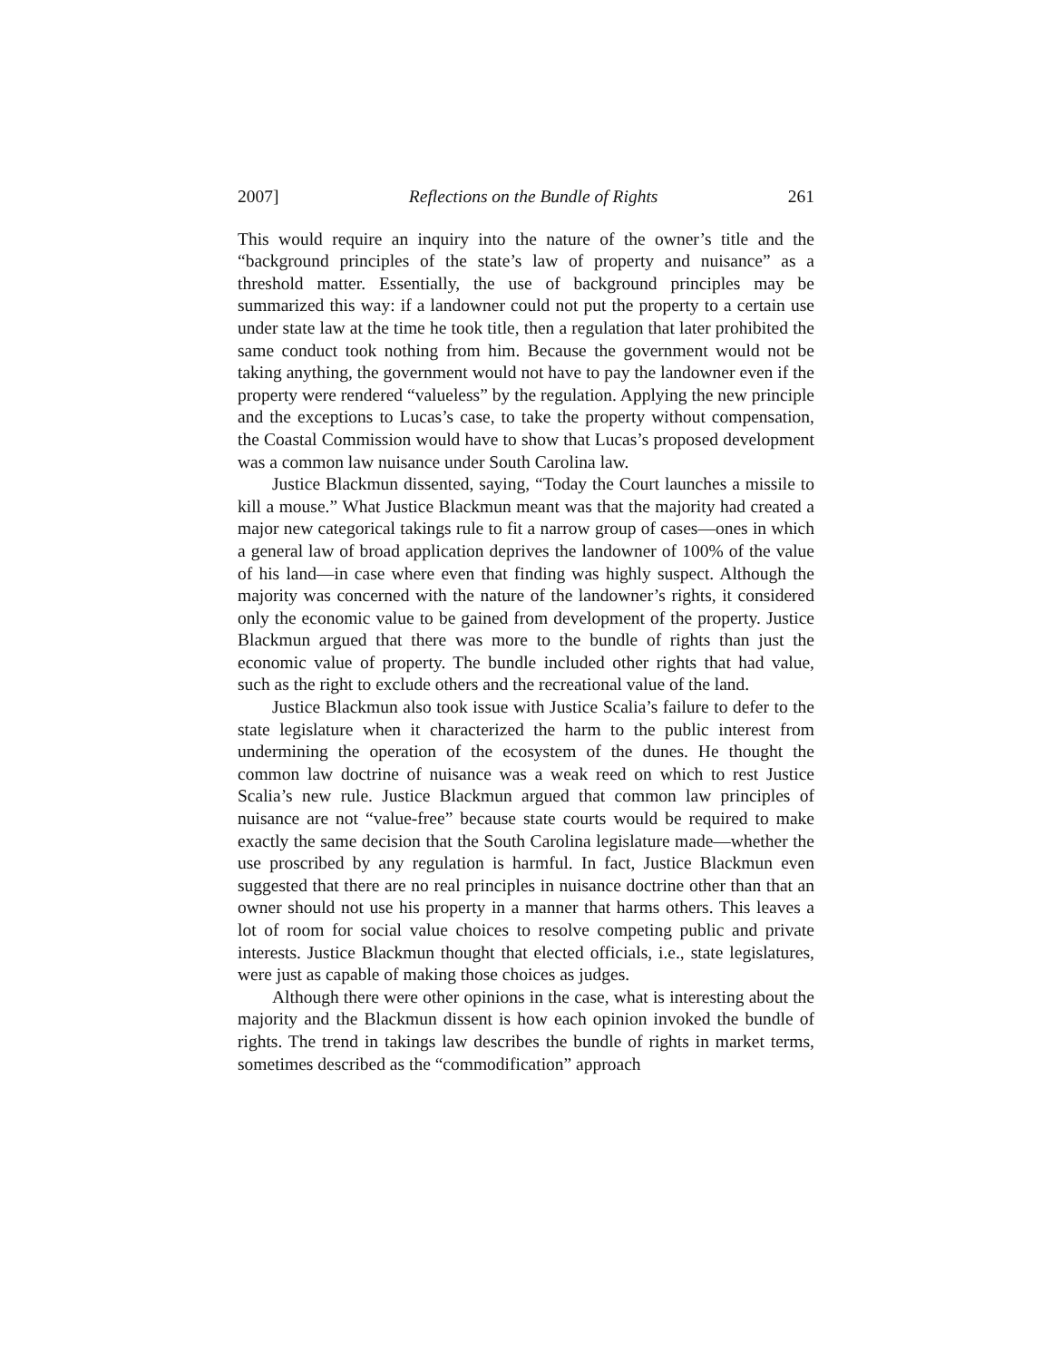2007] Reflections on the Bundle of Rights 261
This would require an inquiry into the nature of the owner’s title and the “background principles of the state’s law of property and nuisance” as a threshold matter. Essentially, the use of background principles may be summarized this way: if a landowner could not put the property to a certain use under state law at the time he took title, then a regulation that later prohibited the same conduct took nothing from him. Because the government would not be taking anything, the government would not have to pay the landowner even if the property were rendered “valueless” by the regulation. Applying the new principle and the exceptions to Lucas’s case, to take the property without compensation, the Coastal Commission would have to show that Lucas’s proposed development was a common law nuisance under South Carolina law.
Justice Blackmun dissented, saying, “Today the Court launches a missile to kill a mouse.” What Justice Blackmun meant was that the majority had created a major new categorical takings rule to fit a narrow group of cases—ones in which a general law of broad application deprives the landowner of 100% of the value of his land—in case where even that finding was highly suspect. Although the majority was concerned with the nature of the landowner’s rights, it considered only the economic value to be gained from development of the property. Justice Blackmun argued that there was more to the bundle of rights than just the economic value of property. The bundle included other rights that had value, such as the right to exclude others and the recreational value of the land.
Justice Blackmun also took issue with Justice Scalia’s failure to defer to the state legislature when it characterized the harm to the public interest from undermining the operation of the ecosystem of the dunes. He thought the common law doctrine of nuisance was a weak reed on which to rest Justice Scalia’s new rule. Justice Blackmun argued that common law principles of nuisance are not “value-free” because state courts would be required to make exactly the same decision that the South Carolina legislature made—whether the use proscribed by any regulation is harmful. In fact, Justice Blackmun even suggested that there are no real principles in nuisance doctrine other than that an owner should not use his property in a manner that harms others. This leaves a lot of room for social value choices to resolve competing public and private interests. Justice Blackmun thought that elected officials, i.e., state legislatures, were just as capable of making those choices as judges.
Although there were other opinions in the case, what is interesting about the majority and the Blackmun dissent is how each opinion invoked the bundle of rights. The trend in takings law describes the bundle of rights in market terms, sometimes described as the “commodification” approach